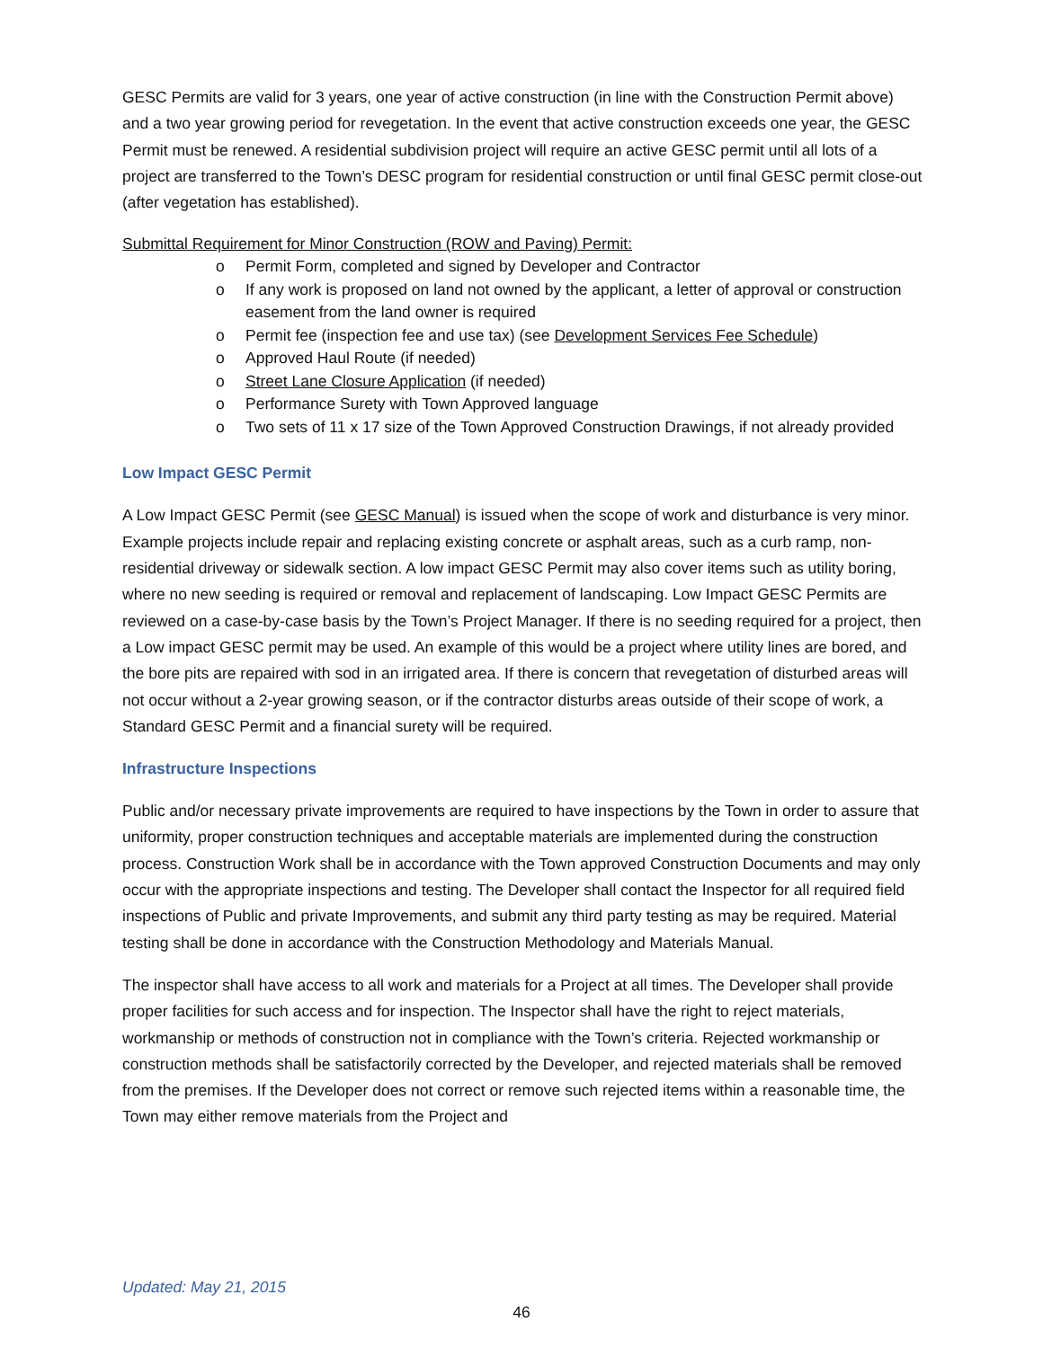GESC Permits are valid for 3 years, one year of active construction (in line with the Construction Permit above) and a two year growing period for revegetation. In the event that active construction exceeds one year, the GESC Permit must be renewed. A residential subdivision project will require an active GESC permit until all lots of a project are transferred to the Town’s DESC program for residential construction or until final GESC permit close-out (after vegetation has established).
Submittal Requirement for Minor Construction (ROW and Paving) Permit:
o Permit Form, completed and signed by Developer and Contractor
o If any work is proposed on land not owned by the applicant, a letter of approval or construction easement from the land owner is required
o Permit fee (inspection fee and use tax) (see Development Services Fee Schedule)
o Approved Haul Route (if needed)
o Street Lane Closure Application (if needed)
o Performance Surety with Town Approved language
o Two sets of 11 x 17 size of the Town Approved Construction Drawings, if not already provided
Low Impact GESC Permit
A Low Impact GESC Permit (see GESC Manual) is issued when the scope of work and disturbance is very minor. Example projects include repair and replacing existing concrete or asphalt areas, such as a curb ramp, non-residential driveway or sidewalk section. A low impact GESC Permit may also cover items such as utility boring, where no new seeding is required or removal and replacement of landscaping. Low Impact GESC Permits are reviewed on a case-by-case basis by the Town’s Project Manager. If there is no seeding required for a project, then a Low impact GESC permit may be used. An example of this would be a project where utility lines are bored, and the bore pits are repaired with sod in an irrigated area. If there is concern that revegetation of disturbed areas will not occur without a 2-year growing season, or if the contractor disturbs areas outside of their scope of work, a Standard GESC Permit and a financial surety will be required.
Infrastructure Inspections
Public and/or necessary private improvements are required to have inspections by the Town in order to assure that uniformity, proper construction techniques and acceptable materials are implemented during the construction process. Construction Work shall be in accordance with the Town approved Construction Documents and may only occur with the appropriate inspections and testing. The Developer shall contact the Inspector for all required field inspections of Public and private Improvements, and submit any third party testing as may be required. Material testing shall be done in accordance with the Construction Methodology and Materials Manual.
The inspector shall have access to all work and materials for a Project at all times. The Developer shall provide proper facilities for such access and for inspection. The Inspector shall have the right to reject materials, workmanship or methods of construction not in compliance with the Town’s criteria. Rejected workmanship or construction methods shall be satisfactorily corrected by the Developer, and rejected materials shall be removed from the premises. If the Developer does not correct or remove such rejected items within a reasonable time, the Town may either remove materials from the Project and
Updated: May 21, 2015
46